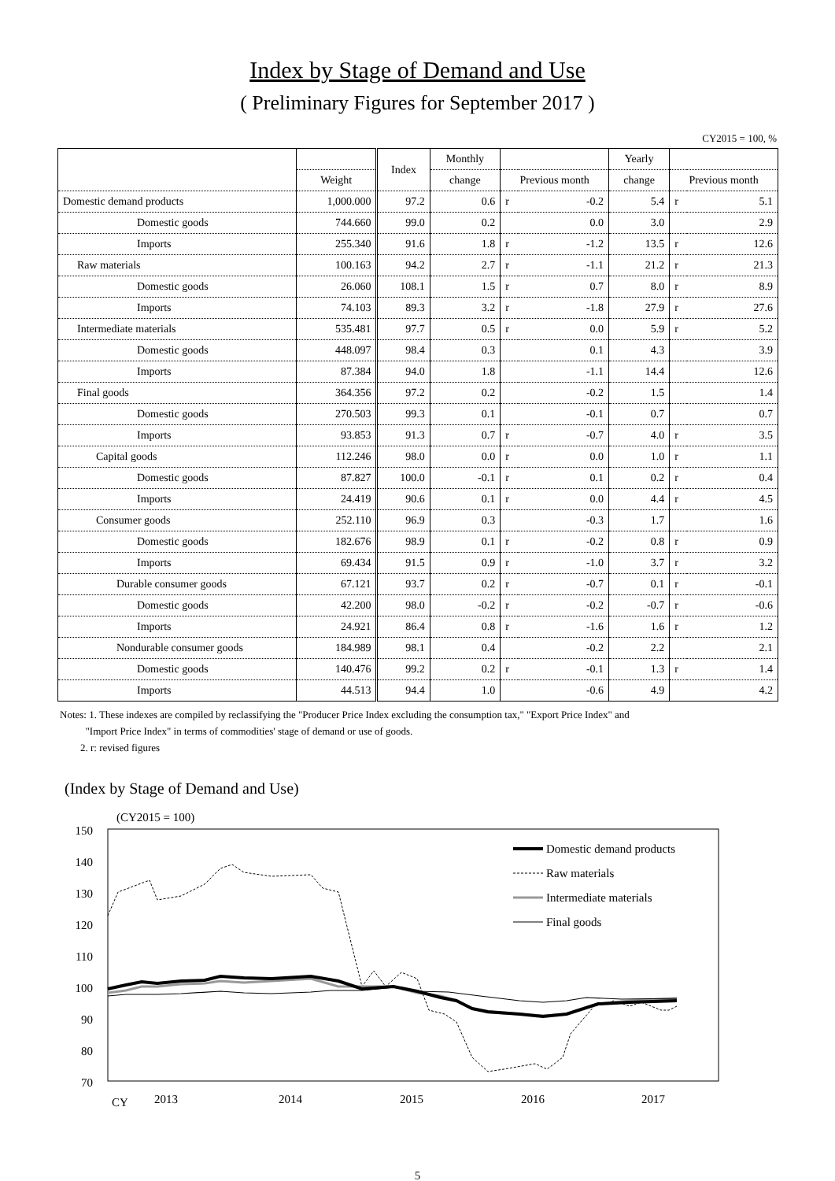Index by Stage of Demand and Use
( Preliminary Figures for September 2017 )
CY2015 = 100, %
| | | Index | Monthly | | | Yearly | | |
| --- | --- | --- | --- | --- | --- | --- | --- | --- |
| | Weight | | change | Previous month | | change | Previous month | |
| Domestic demand products | 1,000.000 | 97.2 | 0.6 | r | -0.2 | 5.4 | r | 5.1 |
| Domestic goods | 744.660 | 99.0 | 0.2 | | 0.0 | 3.0 | | 2.9 |
| Imports | 255.340 | 91.6 | 1.8 | r | -1.2 | 13.5 | r | 12.6 |
| Raw materials | 100.163 | 94.2 | 2.7 | r | -1.1 | 21.2 | r | 21.3 |
| Domestic goods | 26.060 | 108.1 | 1.5 | r | 0.7 | 8.0 | r | 8.9 |
| Imports | 74.103 | 89.3 | 3.2 | r | -1.8 | 27.9 | r | 27.6 |
| Intermediate materials | 535.481 | 97.7 | 0.5 | r | 0.0 | 5.9 | r | 5.2 |
| Domestic goods | 448.097 | 98.4 | 0.3 | | 0.1 | 4.3 | | 3.9 |
| Imports | 87.384 | 94.0 | 1.8 | | -1.1 | 14.4 | | 12.6 |
| Final goods | 364.356 | 97.2 | 0.2 | | -0.2 | 1.5 | | 1.4 |
| Domestic goods | 270.503 | 99.3 | 0.1 | | -0.1 | 0.7 | | 0.7 |
| Imports | 93.853 | 91.3 | 0.7 | r | -0.7 | 4.0 | r | 3.5 |
| Capital goods | 112.246 | 98.0 | 0.0 | r | 0.0 | 1.0 | r | 1.1 |
| Domestic goods | 87.827 | 100.0 | -0.1 | r | 0.1 | 0.2 | r | 0.4 |
| Imports | 24.419 | 90.6 | 0.1 | r | 0.0 | 4.4 | r | 4.5 |
| Consumer goods | 252.110 | 96.9 | 0.3 | | -0.3 | 1.7 | | 1.6 |
| Domestic goods | 182.676 | 98.9 | 0.1 | r | -0.2 | 0.8 | r | 0.9 |
| Imports | 69.434 | 91.5 | 0.9 | r | -1.0 | 3.7 | r | 3.2 |
| Durable consumer goods | 67.121 | 93.7 | 0.2 | r | -0.7 | 0.1 | r | -0.1 |
| Domestic goods | 42.200 | 98.0 | -0.2 | r | -0.2 | -0.7 | r | -0.6 |
| Imports | 24.921 | 86.4 | 0.8 | r | -1.6 | 1.6 | r | 1.2 |
| Nondurable consumer goods | 184.989 | 98.1 | 0.4 | | -0.2 | 2.2 | | 2.1 |
| Domestic goods | 140.476 | 99.2 | 0.2 | r | -0.1 | 1.3 | r | 1.4 |
| Imports | 44.513 | 94.4 | 1.0 | | -0.6 | 4.9 | | 4.2 |
Notes: 1. These indexes are compiled by reclassifying the "Producer Price Index excluding the consumption tax," "Export Price Index" and
"Import Price Index" in terms of commodities' stage of demand or use of goods.
2. r: revised figures
(Index by Stage of Demand and Use)
(CY2015 = 100)
150
140
130
120
110
100
90
80
70
CY
2013
2014
2015
2016
2017
Domestic demand products
Raw materials
Intermediate materials
Final goods
5